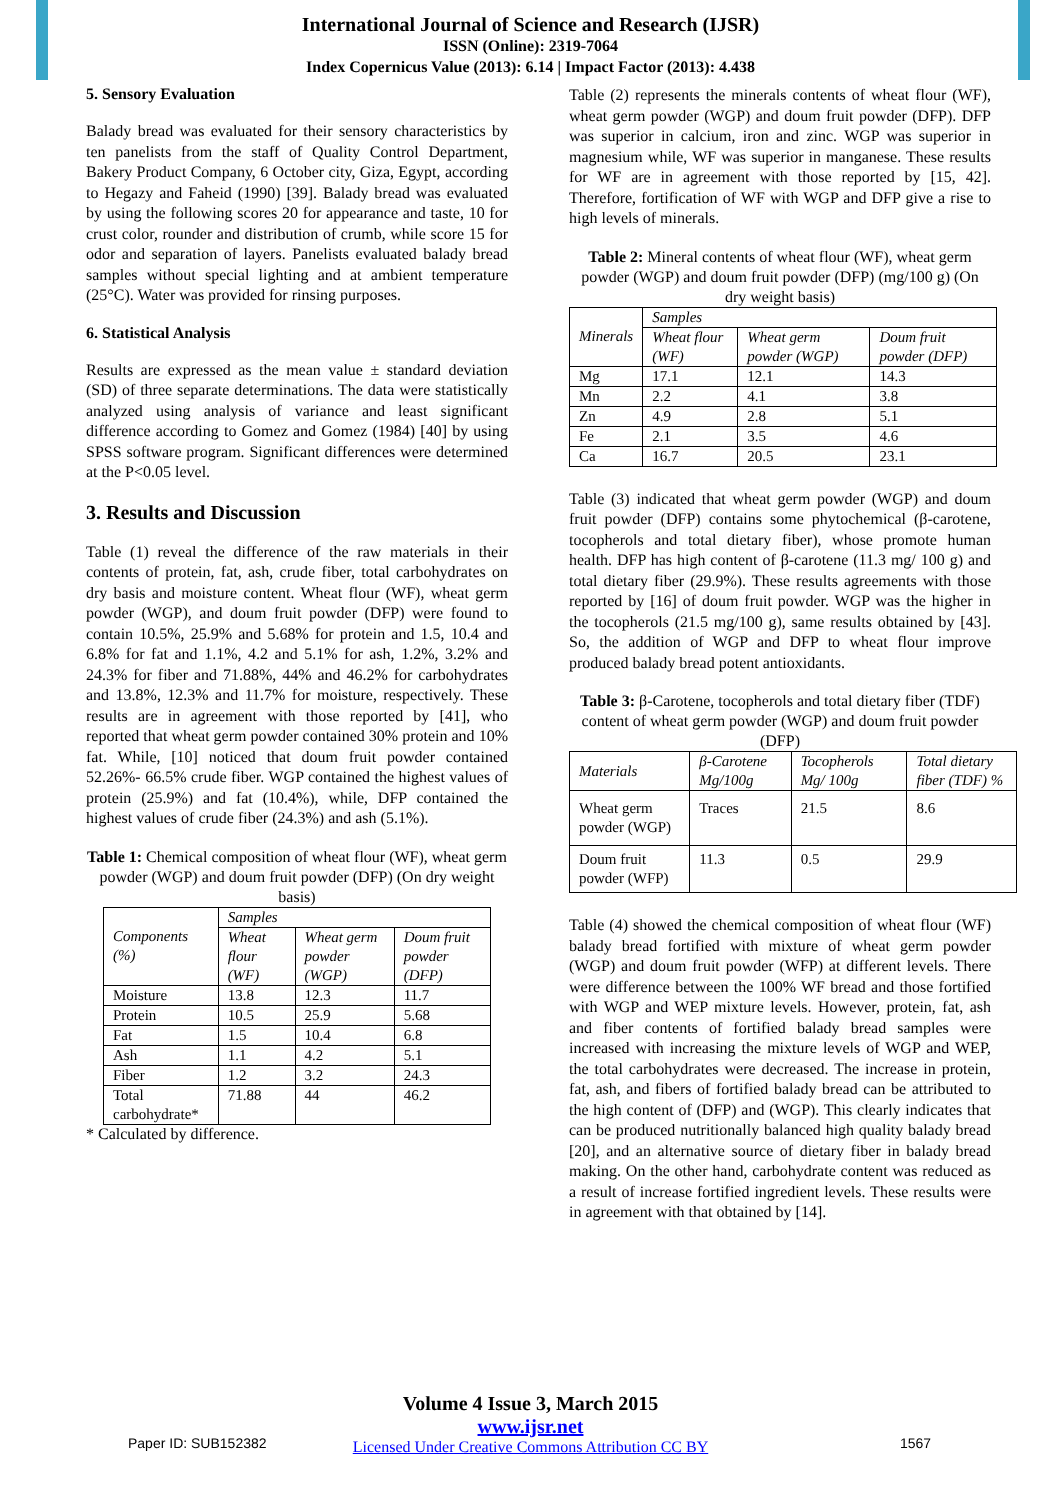International Journal of Science and Research (IJSR)
ISSN (Online): 2319-7064
Index Copernicus Value (2013): 6.14 | Impact Factor (2013): 4.438
5. Sensory Evaluation
Balady bread was evaluated for their sensory characteristics by ten panelists from the staff of Quality Control Department, Bakery Product Company, 6 October city, Giza, Egypt, according to Hegazy and Faheid (1990) [39]. Balady bread was evaluated by using the following scores 20 for appearance and taste, 10 for crust color, rounder and distribution of crumb, while score 15 for odor and separation of layers. Panelists evaluated balady bread samples without special lighting and at ambient temperature (25°C). Water was provided for rinsing purposes.
6. Statistical Analysis
Results are expressed as the mean value ± standard deviation (SD) of three separate determinations. The data were statistically analyzed using analysis of variance and least significant difference according to Gomez and Gomez (1984) [40] by using SPSS software program. Significant differences were determined at the P<0.05 level.
3. Results and Discussion
Table (1) reveal the difference of the raw materials in their contents of protein, fat, ash, crude fiber, total carbohydrates on dry basis and moisture content. Wheat flour (WF), wheat germ powder (WGP), and doum fruit powder (DFP) were found to contain 10.5%, 25.9% and 5.68% for protein and 1.5, 10.4 and 6.8% for fat and 1.1%, 4.2 and 5.1% for ash, 1.2%, 3.2% and 24.3% for fiber and 71.88%, 44% and 46.2% for carbohydrates and 13.8%, 12.3% and 11.7% for moisture, respectively. These results are in agreement with those reported by [41], who reported that wheat germ powder contained 30% protein and 10% fat. While, [10] noticed that doum fruit powder contained 52.26%- 66.5% crude fiber. WGP contained the highest values of protein (25.9%) and fat (10.4%), while, DFP contained the highest values of crude fiber (24.3%) and ash (5.1%).
Table 1: Chemical composition of wheat flour (WF), wheat germ powder (WGP) and doum fruit powder (DFP) (On dry weight basis)
| Components (%) | Samples | | |
| --- | --- | --- | --- |
| | Wheat flour (WF) | Wheat germ powder (WGP) | Doum fruit powder (DFP) |
| Moisture | 13.8 | 12.3 | 11.7 |
| Protein | 10.5 | 25.9 | 5.68 |
| Fat | 1.5 | 10.4 | 6.8 |
| Ash | 1.1 | 4.2 | 5.1 |
| Fiber | 1.2 | 3.2 | 24.3 |
| Total carbohydrate* | 71.88 | 44 | 46.2 |
* Calculated by difference.
Table (2) represents the minerals contents of wheat flour (WF), wheat germ powder (WGP) and doum fruit powder (DFP). DFP was superior in calcium, iron and zinc. WGP was superior in magnesium while, WF was superior in manganese. These results for WF are in agreement with those reported by [15, 42]. Therefore, fortification of WF with WGP and DFP give a rise to high levels of minerals.
Table 2: Mineral contents of wheat flour (WF), wheat germ powder (WGP) and doum fruit powder (DFP) (mg/100 g) (On dry weight basis)
| Minerals | Samples | | |
| --- | --- | --- | --- |
| | Wheat flour (WF) | Wheat germ powder (WGP) | Doum fruit powder (DFP) |
| Mg | 17.1 | 12.1 | 14.3 |
| Mn | 2.2 | 4.1 | 3.8 |
| Zn | 4.9 | 2.8 | 5.1 |
| Fe | 2.1 | 3.5 | 4.6 |
| Ca | 16.7 | 20.5 | 23.1 |
Table (3) indicated that wheat germ powder (WGP) and doum fruit powder (DFP) contains some phytochemical (β-carotene, tocopherols and total dietary fiber), whose promote human health. DFP has high content of β-carotene (11.3 mg/ 100 g) and total dietary fiber (29.9%). These results agreements with those reported by [16] of doum fruit powder. WGP was the higher in the tocopherols (21.5 mg/100 g), same results obtained by [43]. So, the addition of WGP and DFP to wheat flour improve produced balady bread potent antioxidants.
Table 3: β-Carotene, tocopherols and total dietary fiber (TDF) content of wheat germ powder (WGP) and doum fruit powder (DFP)
| Materials | β-Carotene Mg/100g | Tocopherols Mg/ 100g | Total dietary fiber (TDF) % |
| --- | --- | --- | --- |
| Wheat germ powder (WGP) | Traces | 21.5 | 8.6 |
| Doum fruit powder (WFP) | 11.3 | 0.5 | 29.9 |
Table (4) showed the chemical composition of wheat flour (WF) balady bread fortified with mixture of wheat germ powder (WGP) and doum fruit powder (WFP) at different levels. There were difference between the 100% WF bread and those fortified with WGP and WEP mixture levels. However, protein, fat, ash and fiber contents of fortified balady bread samples were increased with increasing the mixture levels of WGP and WEP, the total carbohydrates were decreased. The increase in protein, fat, ash, and fibers of fortified balady bread can be attributed to the high content of (DFP) and (WGP). This clearly indicates that can be produced nutritionally balanced high quality balady bread [20], and an alternative source of dietary fiber in balady bread making. On the other hand, carbohydrate content was reduced as a result of increase fortified ingredient levels. These results were in agreement with that obtained by [14].
Volume 4 Issue 3, March 2015
www.ijsr.net
Licensed Under Creative Commons Attribution CC BY
Paper ID: SUB152382 1567